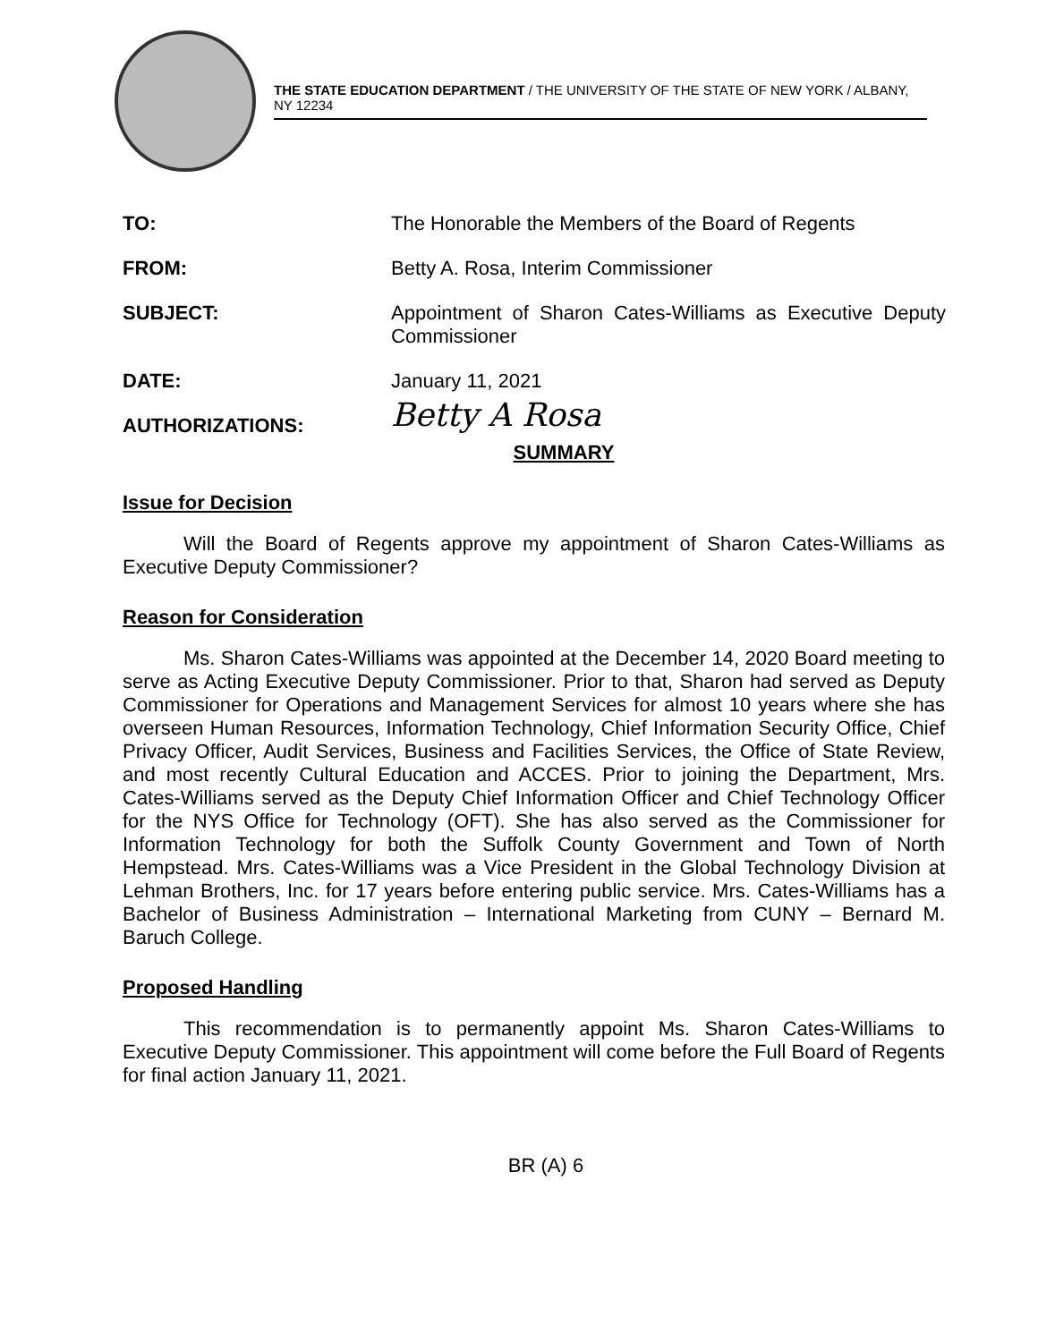THE STATE EDUCATION DEPARTMENT / THE UNIVERSITY OF THE STATE OF NEW YORK / ALBANY, NY 12234
TO: The Honorable the Members of the Board of Regents
FROM: Betty A. Rosa, Interim Commissioner
SUBJECT: Appointment of Sharon Cates-Williams as Executive Deputy Commissioner
DATE: January 11, 2021
AUTHORIZATIONS:
Betty A Rosa
SUMMARY
Issue for Decision
Will the Board of Regents approve my appointment of Sharon Cates-Williams as Executive Deputy Commissioner?
Reason for Consideration
Ms. Sharon Cates-Williams was appointed at the December 14, 2020 Board meeting to serve as Acting Executive Deputy Commissioner. Prior to that, Sharon had served as Deputy Commissioner for Operations and Management Services for almost 10 years where she has overseen Human Resources, Information Technology, Chief Information Security Office, Chief Privacy Officer, Audit Services, Business and Facilities Services, the Office of State Review, and most recently Cultural Education and ACCES. Prior to joining the Department, Mrs. Cates-Williams served as the Deputy Chief Information Officer and Chief Technology Officer for the NYS Office for Technology (OFT). She has also served as the Commissioner for Information Technology for both the Suffolk County Government and Town of North Hempstead. Mrs. Cates-Williams was a Vice President in the Global Technology Division at Lehman Brothers, Inc. for 17 years before entering public service. Mrs. Cates-Williams has a Bachelor of Business Administration – International Marketing from CUNY – Bernard M. Baruch College.
Proposed Handling
This recommendation is to permanently appoint Ms. Sharon Cates-Williams to Executive Deputy Commissioner. This appointment will come before the Full Board of Regents for final action January 11, 2021.
BR (A) 6